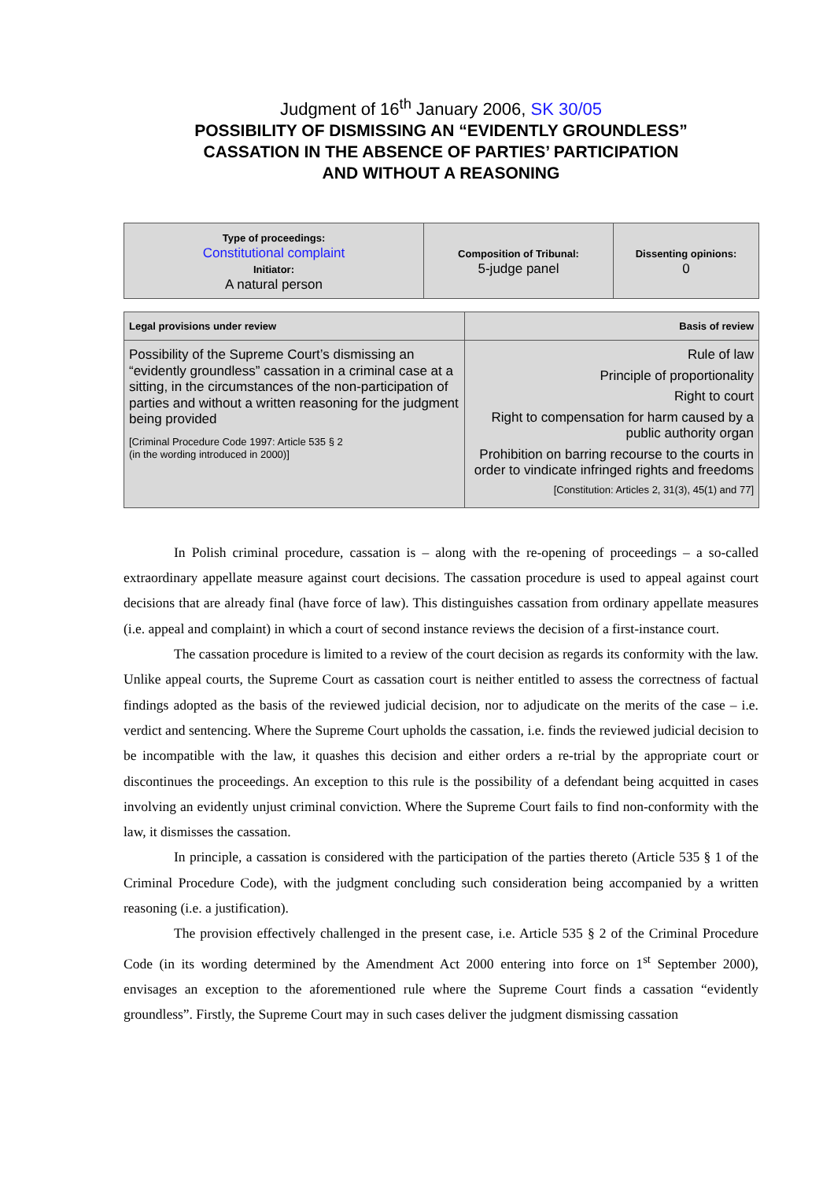Judgment of 16<sup>th</sup> January 2006, SK 30/05
POSSIBILITY OF DISMISSING AN “EVIDENTLY GROUNDLESS”
CASSATION IN THE ABSENCE OF PARTIES’ PARTICIPATION
AND WITHOUT A REASONING
| Type of proceedings: Constitutional complaint Initiator: A natural person | Composition of Tribunal: 5-judge panel | Dissenting opinions: 0 |
| Legal provisions under review | Basis of review |
| --- | --- |
| Possibility of the Supreme Court’s dismissing an “evidently groundless” cassation in a criminal case at a sitting, in the circumstances of the non-participation of parties and without a written reasoning for the judgment being provided [Criminal Procedure Code 1997: Article 535 § 2 (in the wording introduced in 2000)] | Rule of law Principle of proportionality Right to court Right to compensation for harm caused by a public authority organ Prohibition on barring recourse to the courts in order to vindicate infringed rights and freedoms [Constitution: Articles 2, 31(3), 45(1) and 77] |
In Polish criminal procedure, cassation is – along with the re-opening of proceedings – a so-called extraordinary appellate measure against court decisions. The cassation procedure is used to appeal against court decisions that are already final (have force of law). This distinguishes cassation from ordinary appellate measures (i.e. appeal and complaint) in which a court of second instance reviews the decision of a first-instance court.
The cassation procedure is limited to a review of the court decision as regards its conformity with the law. Unlike appeal courts, the Supreme Court as cassation court is neither entitled to assess the correctness of factual findings adopted as the basis of the reviewed judicial decision, nor to adjudicate on the merits of the case – i.e. verdict and sentencing. Where the Supreme Court upholds the cassation, i.e. finds the reviewed judicial decision to be incompatible with the law, it quashes this decision and either orders a re-trial by the appropriate court or discontinues the proceedings. An exception to this rule is the possibility of a defendant being acquitted in cases involving an evidently unjust criminal conviction. Where the Supreme Court fails to find non-conformity with the law, it dismisses the cassation.
In principle, a cassation is considered with the participation of the parties thereto (Article 535 § 1 of the Criminal Procedure Code), with the judgment concluding such consideration being accompanied by a written reasoning (i.e. a justification).
The provision effectively challenged in the present case, i.e. Article 535 § 2 of the Criminal Procedure Code (in its wording determined by the Amendment Act 2000 entering into force on 1<sup>st</sup> September 2000), envisages an exception to the aforementioned rule where the Supreme Court finds a cassation “evidently groundless”. Firstly, the Supreme Court may in such cases deliver the judgment dismissing cassation